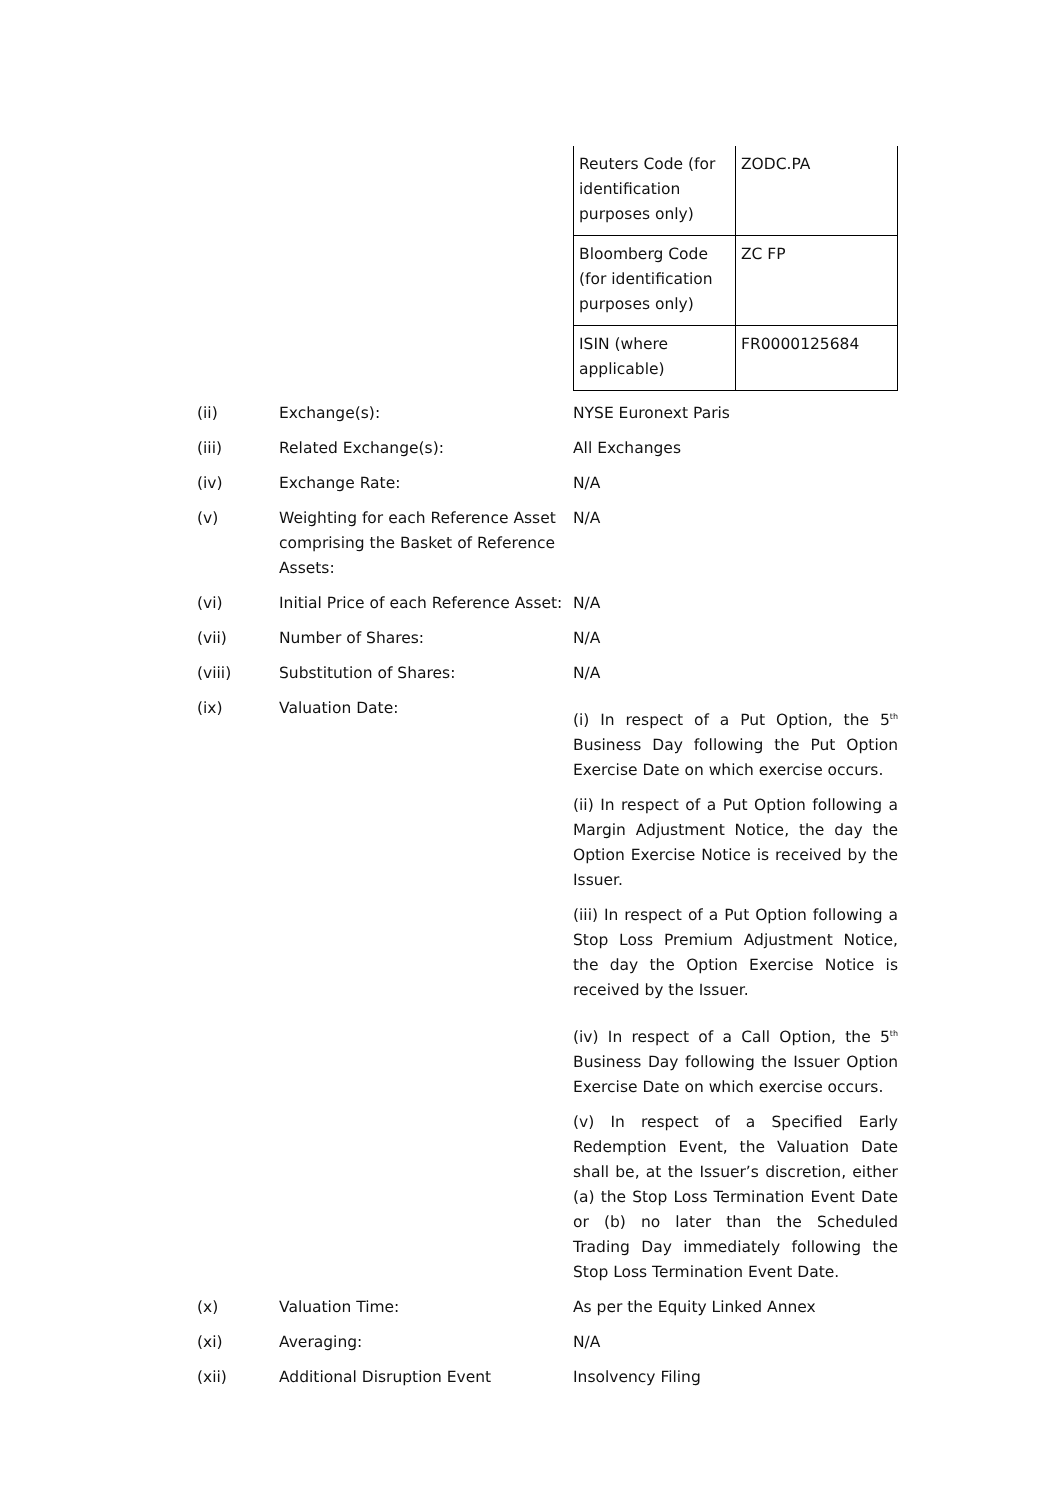| Reuters Code (for identification purposes only) | ZODC.PA |
| Bloomberg Code (for identification purposes only) | ZC FP |
| ISIN (where applicable) | FR0000125684 |
(ii) Exchange(s): NYSE Euronext Paris
(iii) Related Exchange(s): All Exchanges
(iv) Exchange Rate: N/A
(v) Weighting for each Reference Asset comprising the Basket of Reference Assets:
N/A
(vi) Initial Price of each Reference Asset:
N/A
(vii) Number of Shares: N/A
(viii) Substitution of Shares: N/A
(ix) Valuation Date:
(i) In respect of a Put Option, the 5<sup>th</sup> Business Day following the Put Option Exercise Date on which exercise occurs.
(ii) In respect of a Put Option following a Margin Adjustment Notice, the day the Option Exercise Notice is received by the Issuer.
(iii) In respect of a Put Option following a Stop Loss Premium Adjustment Notice, the day the Option Exercise Notice is received by the Issuer.
(iv) In respect of a Call Option, the 5<sup>th</sup> Business Day following the Issuer Option Exercise Date on which exercise occurs.
(v) In respect of a Specified Early Redemption Event, the Valuation Date shall be, at the Issuer’s discretion, either (a) the Stop Loss Termination Event Date or (b) no later than the Scheduled Trading Day immediately following the Stop Loss Termination Event Date.
(x) Valuation Time: As per the Equity Linked Annex
(xi) Averaging: N/A
(xii) Additional Disruption Event Insolvency Filing